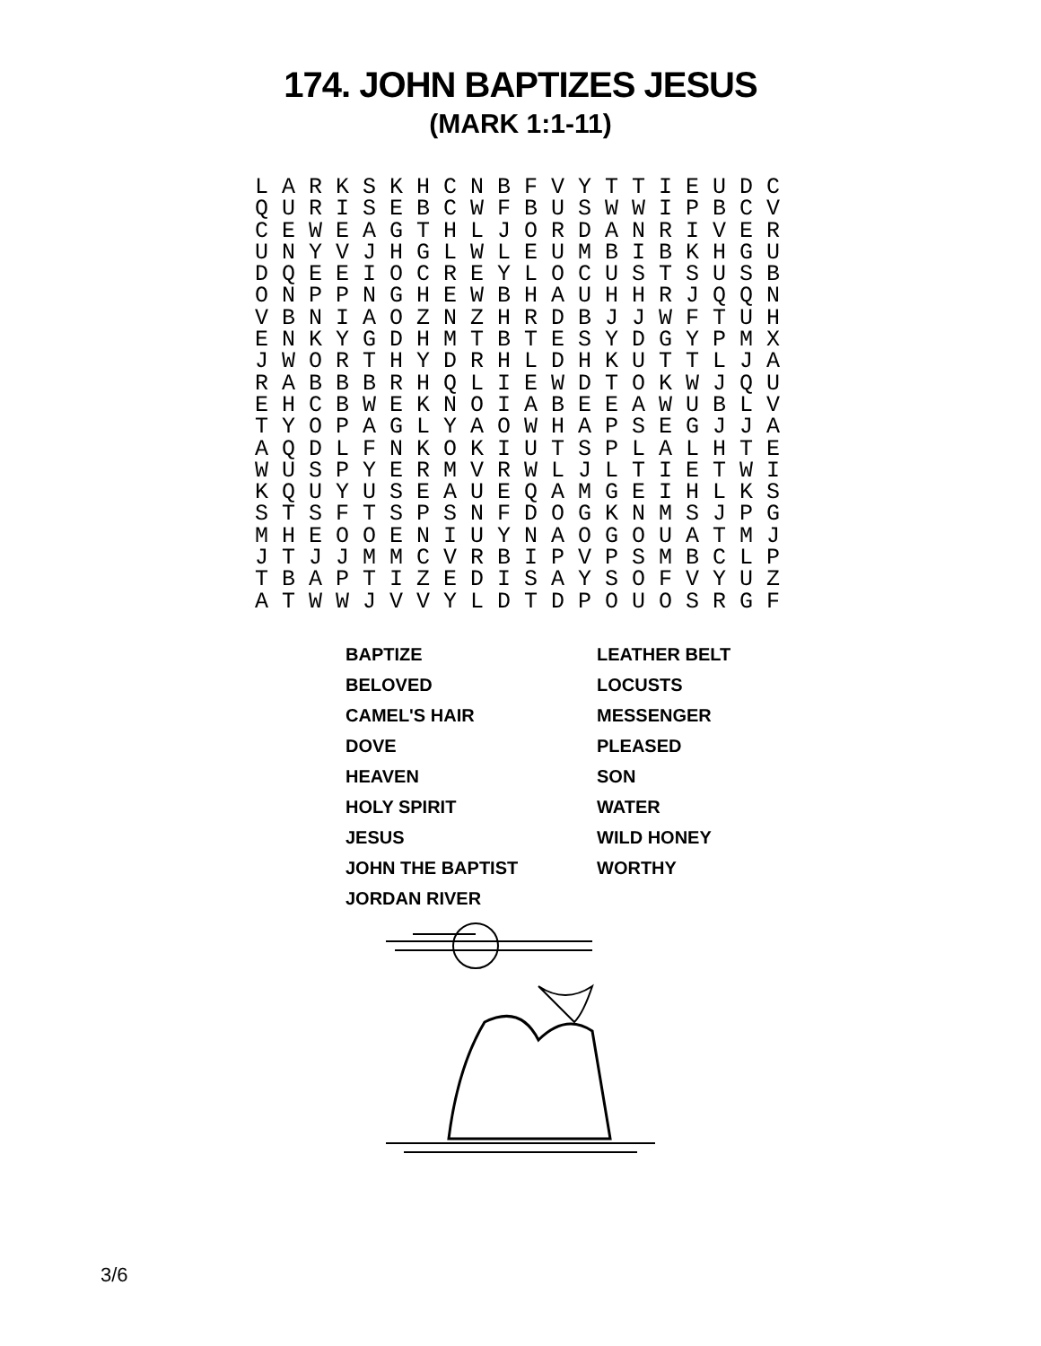174. JOHN BAPTIZES JESUS
(MARK 1:1-11)
L A R K S K H C N B F V Y T T I E U D C
Q U R I S E B C W F B U S W W I P B C V
C E W E A G T H L J O R D A N R I V E R
U N Y V J H G L W L E U M B I B K H G U
D Q E E I O C R E Y L O C U S T S U S B
O N P P N G H E W B H A U H H R J Q Q N
V B N I A O Z N Z H R D B J J W F T U H
E N K Y G D H M T B T E S Y D G Y P M X
J W O R T H Y D R H L D H K U T T L J A
R A B B B R H Q L I E W D T O K W J Q U
E H C B W E K N O I A B E E A W U B L V
T Y O P A G L Y A O W H A P S E G J J A
A Q D L F N K O K I U T S P L A L H T E
W U S P Y E R M V R W L J L T I E T W I
K Q U Y U S E A U E Q A M G E I H L K S
S T S F T S P S N F D O G K N M S J P G
M H E O O E N I U Y N A O G O U A T M J
J T J J M M C V R B I P V P S M B C L P
T B A P T I Z E D I S A Y S O F V Y U Z
A T W W J V V Y L D T D P O U O S R G F
| BAPTIZE | LEATHER BELT |
| BELOVED | LOCUSTS |
| CAMEL'S HAIR | MESSENGER |
| DOVE | PLEASED |
| HEAVEN | SON |
| HOLY SPIRIT | WATER |
| JESUS | WILD HONEY |
| JOHN THE BAPTIST | WORTHY |
| JORDAN RIVER | |
3/6